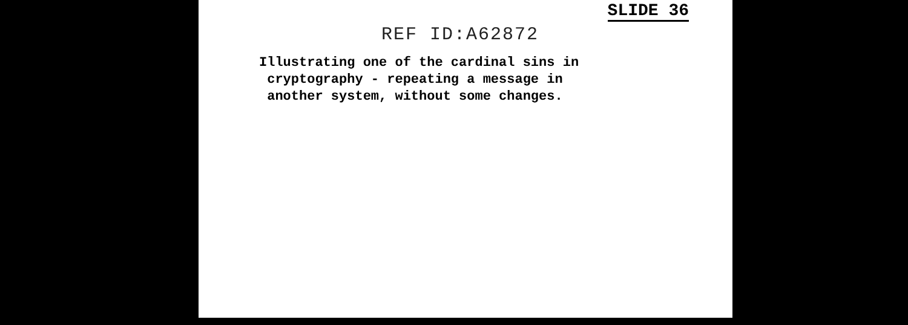REF ID:A62872
SLIDE 36
Illustrating one of the cardinal sins in
cryptography - repeating a message in
another system, without some changes.